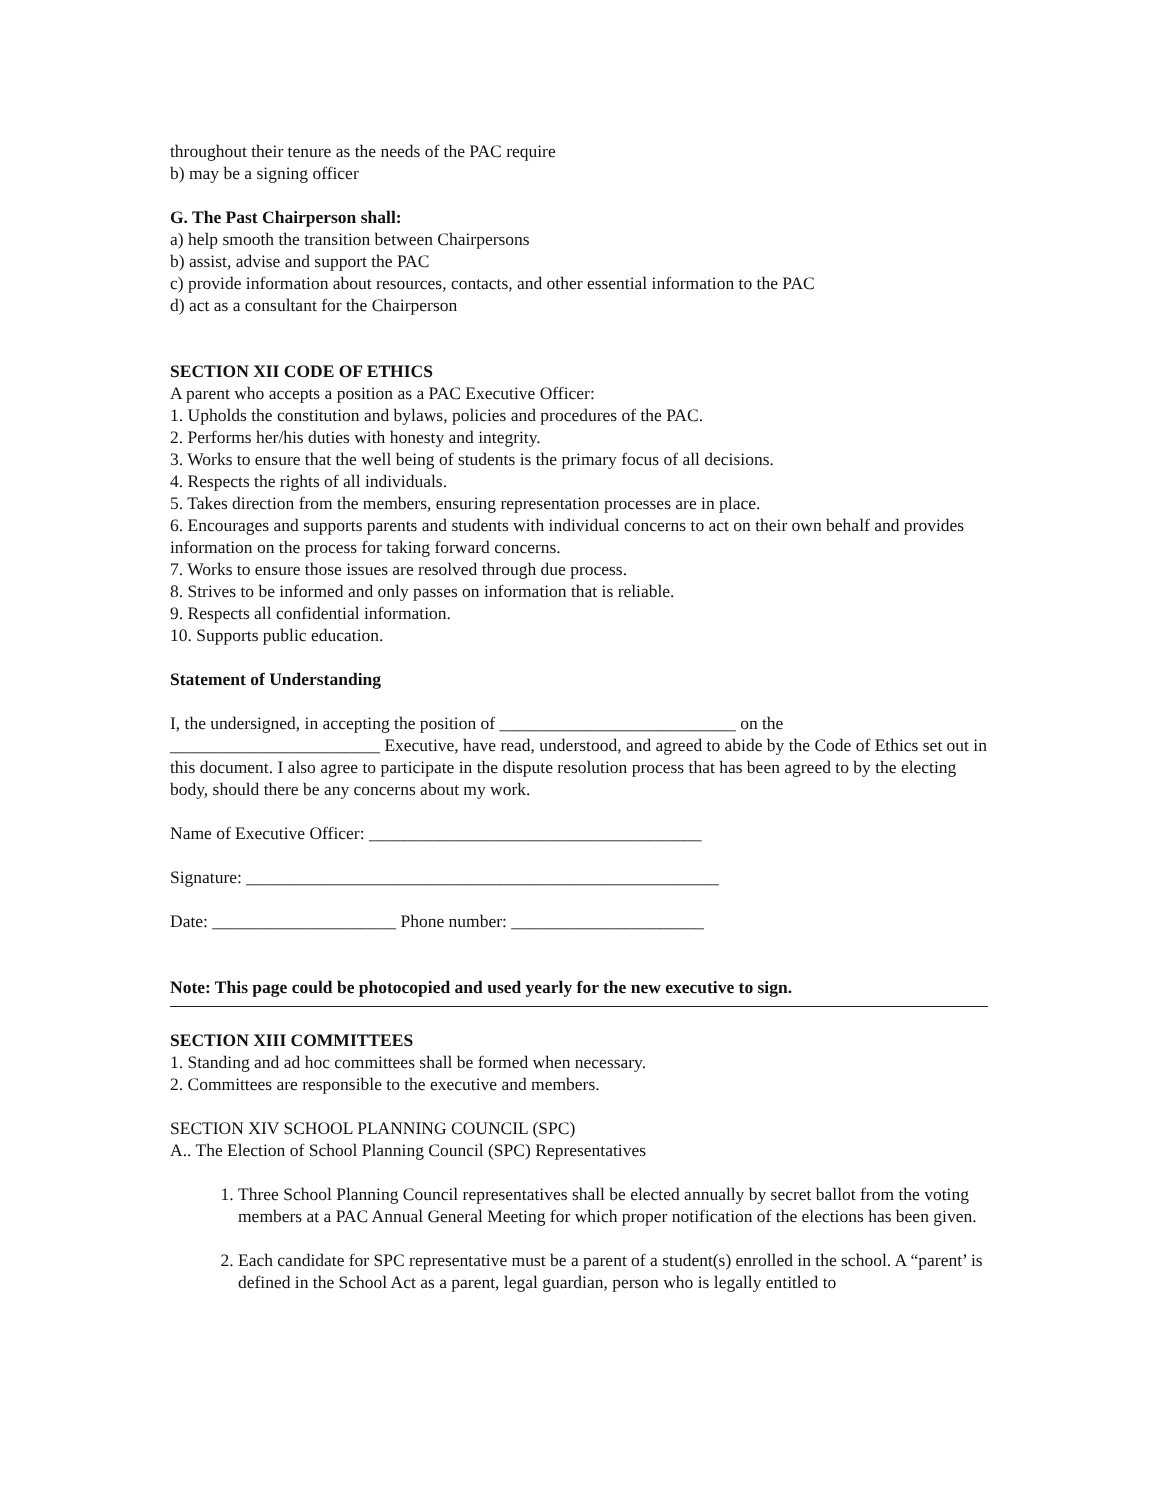throughout their tenure as the needs of the PAC require
b) may be a signing officer
G. The Past Chairperson shall:
a) help smooth the transition between Chairpersons
b) assist, advise and support the PAC
c) provide information about resources, contacts, and other essential information to the PAC
d) act as a consultant for the Chairperson
SECTION XII CODE OF ETHICS
A parent who accepts a position as a PAC Executive Officer:
1. Upholds the constitution and bylaws, policies and procedures of the PAC.
2. Performs her/his duties with honesty and integrity.
3. Works to ensure that the well being of students is the primary focus of all decisions.
4. Respects the rights of all individuals.
5. Takes direction from the members, ensuring representation processes are in place.
6. Encourages and supports parents and students with individual concerns to act on their own behalf and provides information on the process for taking forward concerns.
7. Works to ensure those issues are resolved through due process.
8. Strives to be informed and only passes on information that is reliable.
9. Respects all confidential information.
10. Supports public education.
Statement of Understanding
I, the undersigned, in accepting the position of ___________________________ on the ________________________ Executive, have read, understood, and agreed to abide by the Code of Ethics set out in this document. I also agree to participate in the dispute resolution process that has been agreed to by the electing body, should there be any concerns about my work.
Name of Executive Officer: ______________________________________
Signature: ______________________________________________________
Date: _____________________ Phone number: ______________________
Note: This page could be photocopied and used yearly for the new executive to sign.
SECTION XIII COMMITTEES
1. Standing and ad hoc committees shall be formed when necessary.
2. Committees are responsible to the executive and members.
SECTION XIV SCHOOL PLANNING COUNCIL (SPC)
A.. The Election of School Planning Council (SPC) Representatives
1. Three School Planning Council representatives shall be elected annually by secret ballot from the voting members at a PAC Annual General Meeting for which proper notification of the elections has been given.
2. Each candidate for SPC representative must be a parent of a student(s) enrolled in the school. A “parent’ is defined in the School Act as a parent, legal guardian, person who is legally entitled to